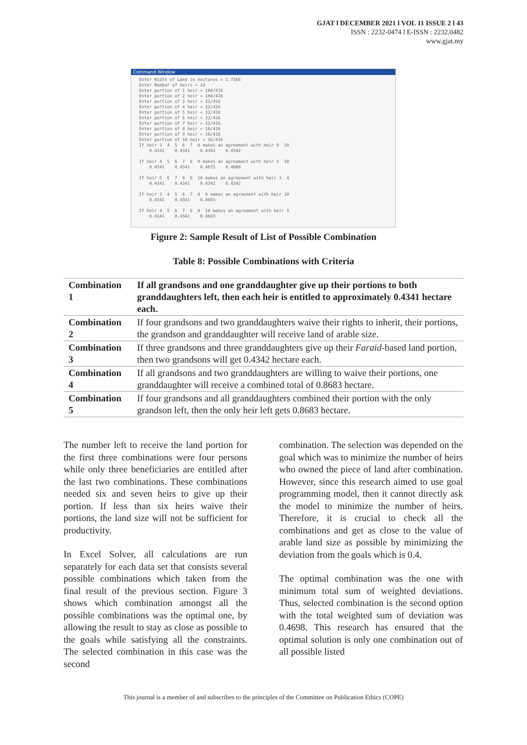GJAT l DECEMBER 2021 l VOL 11 ISSUE 2 l 43
ISSN : 2232-0474 l E-ISSN : 2232.0482
www.gjat.my
Command Window
Enter Width of Land in hectares = 1.7366
Enter Number of heirs = 10
Enter portion of 1 heir = 104/416
Enter portion of 2 heir = 104/416
Enter portion of 3 heir = 32/416
Enter portion of 4 heir = 32/416
Enter portion of 5 heir = 32/416
Enter portion of 6 heir = 32/416
Enter portion of 7 heir = 32/416
Enter portion of 8 heir = 16/416
Enter portion of 9 heir = 16/416
Enter portion of 10 heir = 16/416
If heir 3  4  5  6  7  8 makes an agreement with heir 9  10
    0.4341    0.4341    0.4342    0.4342

If heir 4  5  6  7  8  9 makes an agreement with heir 3  10
    0.4341    0.4341    0.4675    0.4008

If heir 5  6  7  8  9  10 makes an agreement with heir 3  4
    0.4341    0.4341    0.4342    0.4342

If heir 3  4  5  6  7  8  9 makes an agreement with heir 10
    0.4341    0.4341    0.8683

If heir 4  5  6  7  8  9  10 makes an agreement with heir 3
    0.4341    0.4341    0.8683
Figure 2: Sample Result of List of Possible Combination
Table 8: Possible Combinations with Criteria
| Combination 1 | If all grandsons and one granddaughter give up their portions to both granddaughters left, then each heir is entitled to approximately 0.4341 hectare each. |
| Combination 2 | If four grandsons and two granddaughters waive their rights to inherit, their portions, the grandson and granddaughter will receive land of arable size. |
| Combination 3 | If three grandsons and three granddaughters give up their Faraid -based land portion, then two grandsons will get 0.4342 hectare each. |
| Combination 4 | If all grandsons and two granddaughters are willing to waive their portions, one granddaughter will receive a combined total of 0.8683 hectare. |
| Combination 5 | If four grandsons and all granddaughters combined their portion with the only grandson left, then the only heir left gets 0.8683 hectare. |
The number left to receive the land portion for the first three combinations were four persons while only three beneficiaries are entitled after the last two combinations. These combinations needed six and seven heirs to give up their portion. If less than six heirs waive their portions, the land size will not be sufficient for productivity.
In Excel Solver, all calculations are run separately for each data set that consists several possible combinations which taken from the final result of the previous section. Figure 3 shows which combination amongst all the possible combinations was the optimal one, by allowing the result to stay as close as possible to the goals while satisfying all the constraints. The selected combination in this case was the second
combination. The selection was depended on the goal which was to minimize the number of heirs who owned the piece of land after combination. However, since this research aimed to use goal programming model, then it cannot directly ask the model to minimize the number of heirs. Therefore, it is crucial to check all the combinations and get as close to the value of arable land size as possible by minimizing the deviation from the goals which is 0.4.
The optimal combination was the one with minimum total sum of weighted deviations. Thus, selected combination is the second option with the total weighted sum of deviation was 0.4698. This research has ensured that the optimal solution is only one combination out of all possible listed
This journal is a member of and subscribes to the principles of the Committee on Publication Ethics (COPE)